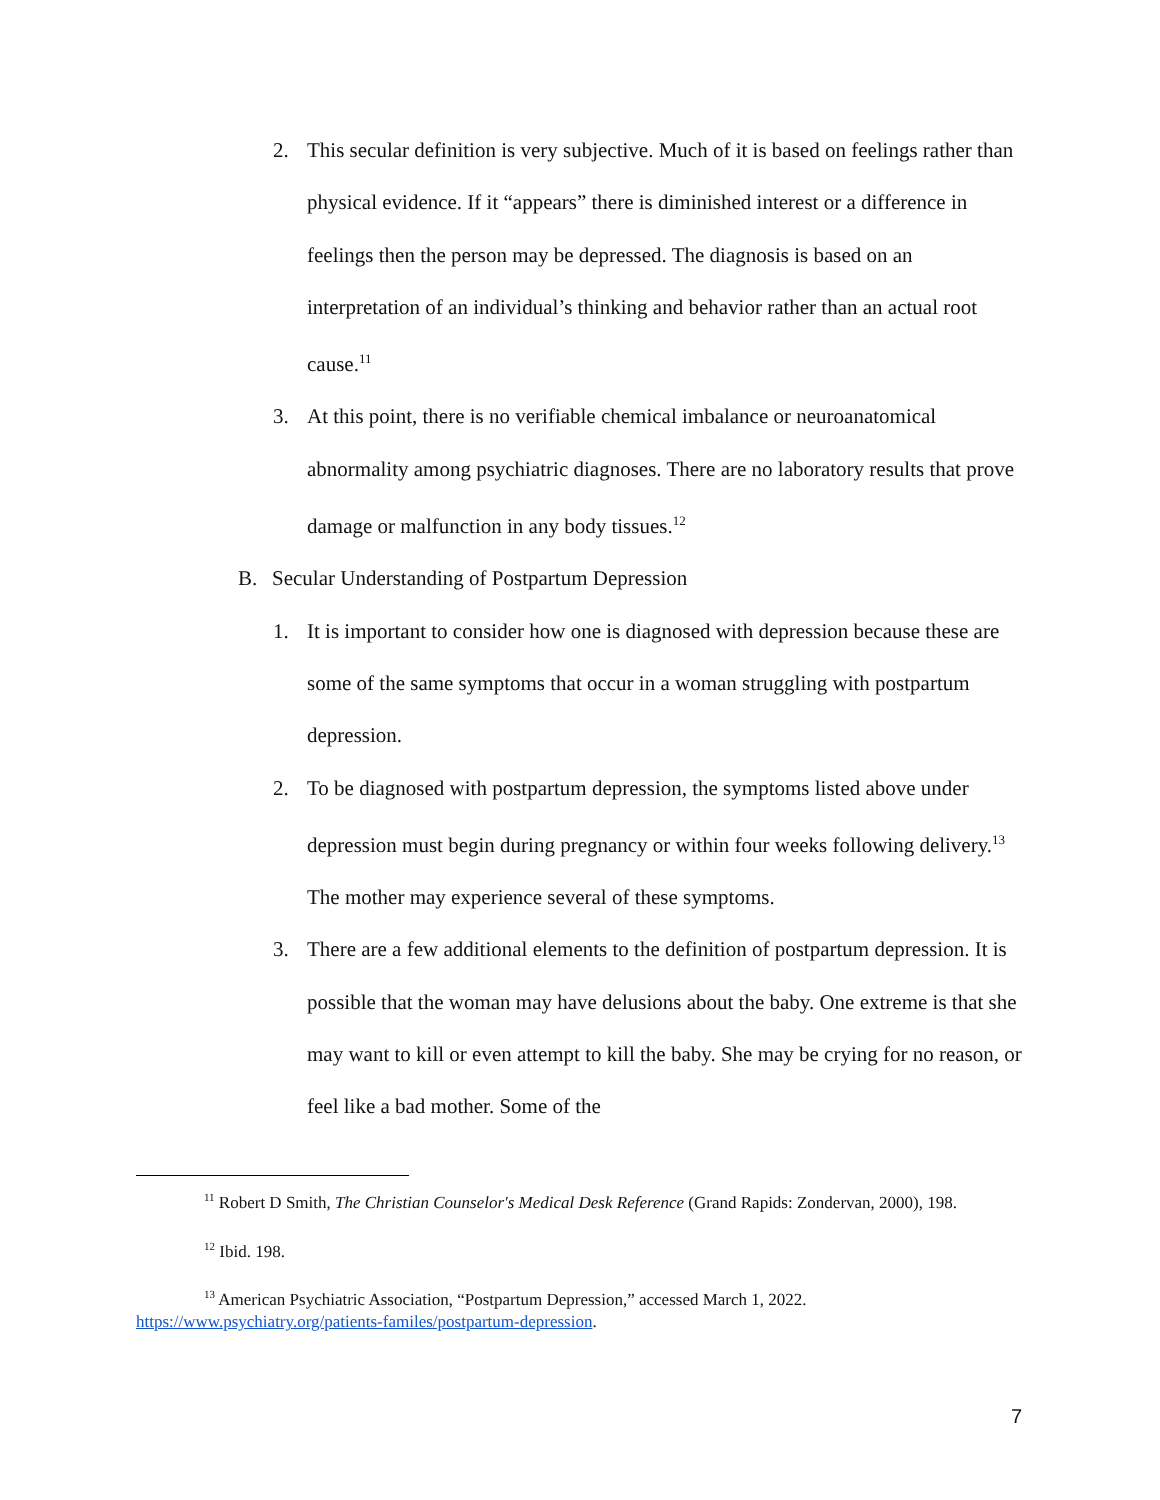2. This secular definition is very subjective. Much of it is based on feelings rather than physical evidence. If it “appears” there is diminished interest or a difference in feelings then the person may be depressed. The diagnosis is based on an interpretation of an individual’s thinking and behavior rather than an actual root cause.<sup>11</sup>
3. At this point, there is no verifiable chemical imbalance or neuroanatomical abnormality among psychiatric diagnoses. There are no laboratory results that prove damage or malfunction in any body tissues.<sup>12</sup>
B. Secular Understanding of Postpartum Depression
1. It is important to consider how one is diagnosed with depression because these are some of the same symptoms that occur in a woman struggling with postpartum depression.
2. To be diagnosed with postpartum depression, the symptoms listed above under depression must begin during pregnancy or within four weeks following delivery.<sup>13</sup> The mother may experience several of these symptoms.
3. There are a few additional elements to the definition of postpartum depression. It is possible that the woman may have delusions about the baby. One extreme is that she may want to kill or even attempt to kill the baby. She may be crying for no reason, or feel like a bad mother. Some of the
<sup>11</sup> Robert D Smith, The Christian Counselor's Medical Desk Reference (Grand Rapids: Zondervan, 2000), 198.
<sup>12</sup> Ibid. 198.
<sup>13</sup> American Psychiatric Association, “Postpartum Depression,” accessed March 1, 2022. https://www.psychiatry.org/patients-familes/postpartum-depression.
7